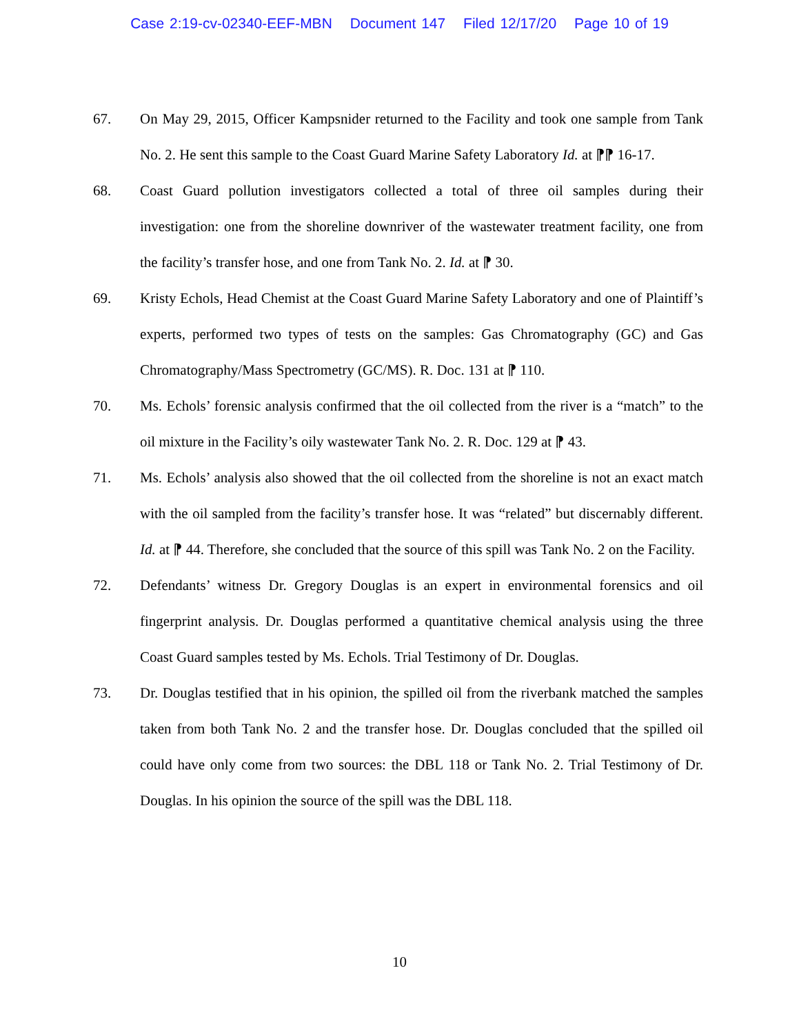Case 2:19-cv-02340-EEF-MBN Document 147 Filed 12/17/20 Page 10 of 19
67. On May 29, 2015, Officer Kampsnider returned to the Facility and took one sample from Tank No. 2. He sent this sample to the Coast Guard Marine Safety Laboratory Id. at ⁋⁋ 16-17.
68. Coast Guard pollution investigators collected a total of three oil samples during their investigation: one from the shoreline downriver of the wastewater treatment facility, one from the facility’s transfer hose, and one from Tank No. 2. Id. at ⁋ 30.
69. Kristy Echols, Head Chemist at the Coast Guard Marine Safety Laboratory and one of Plaintiff’s experts, performed two types of tests on the samples: Gas Chromatography (GC) and Gas Chromatography/Mass Spectrometry (GC/MS). R. Doc. 131 at ⁋ 110.
70. Ms. Echols’ forensic analysis confirmed that the oil collected from the river is a “match” to the oil mixture in the Facility’s oily wastewater Tank No. 2. R. Doc. 129 at ⁋ 43.
71. Ms. Echols’ analysis also showed that the oil collected from the shoreline is not an exact match with the oil sampled from the facility’s transfer hose. It was “related” but discernably different. Id. at ⁋ 44. Therefore, she concluded that the source of this spill was Tank No. 2 on the Facility.
72. Defendants’ witness Dr. Gregory Douglas is an expert in environmental forensics and oil fingerprint analysis. Dr. Douglas performed a quantitative chemical analysis using the three Coast Guard samples tested by Ms. Echols. Trial Testimony of Dr. Douglas.
73. Dr. Douglas testified that in his opinion, the spilled oil from the riverbank matched the samples taken from both Tank No. 2 and the transfer hose. Dr. Douglas concluded that the spilled oil could have only come from two sources: the DBL 118 or Tank No. 2. Trial Testimony of Dr. Douglas. In his opinion the source of the spill was the DBL 118.
10